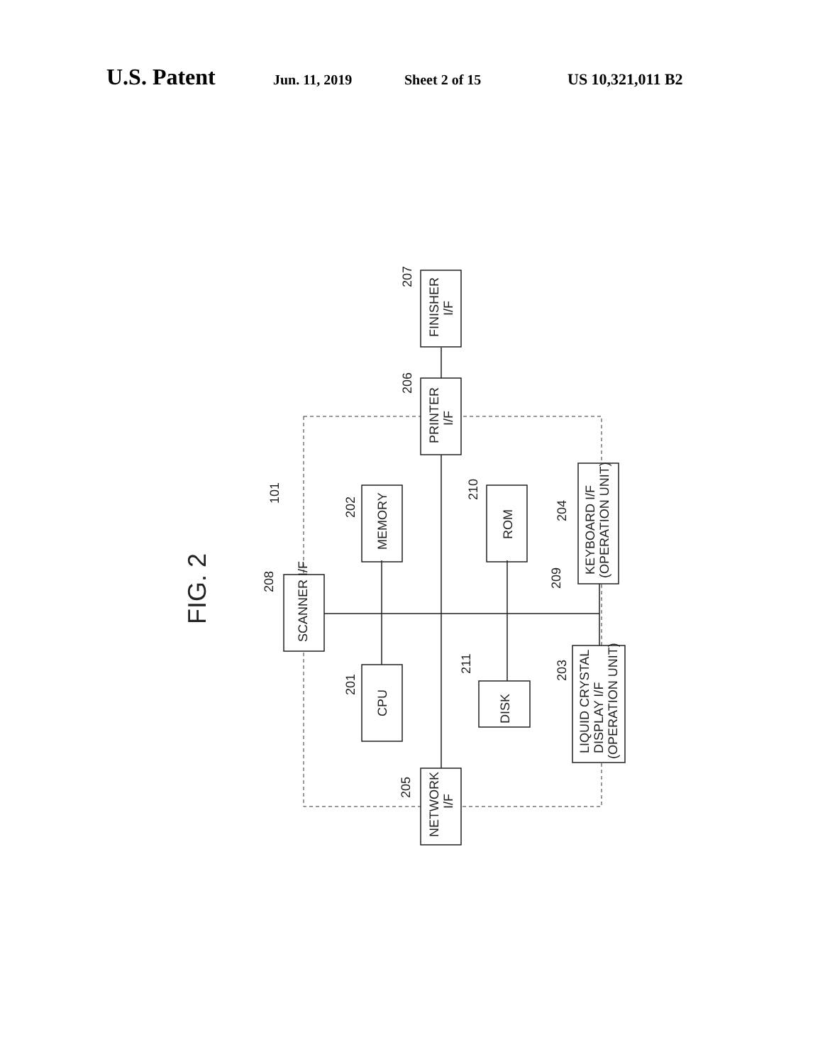U.S. Patent Jun. 11, 2019 Sheet 2 of 15 US 10,321,011 B2
FIG. 2
SCANNER I/F
MEMORY
CPU
ROM
DISK
KEYBOARD I/F
(OPERATION UNIT)
LIQUID CRYSTAL
DISPLAY I/F
(OPERATION UNIT)
NETWORK
I/F
PRINTER
I/F
FINISHER
I/F
101
208
202
201
210
211
204
203
209
205
206
207